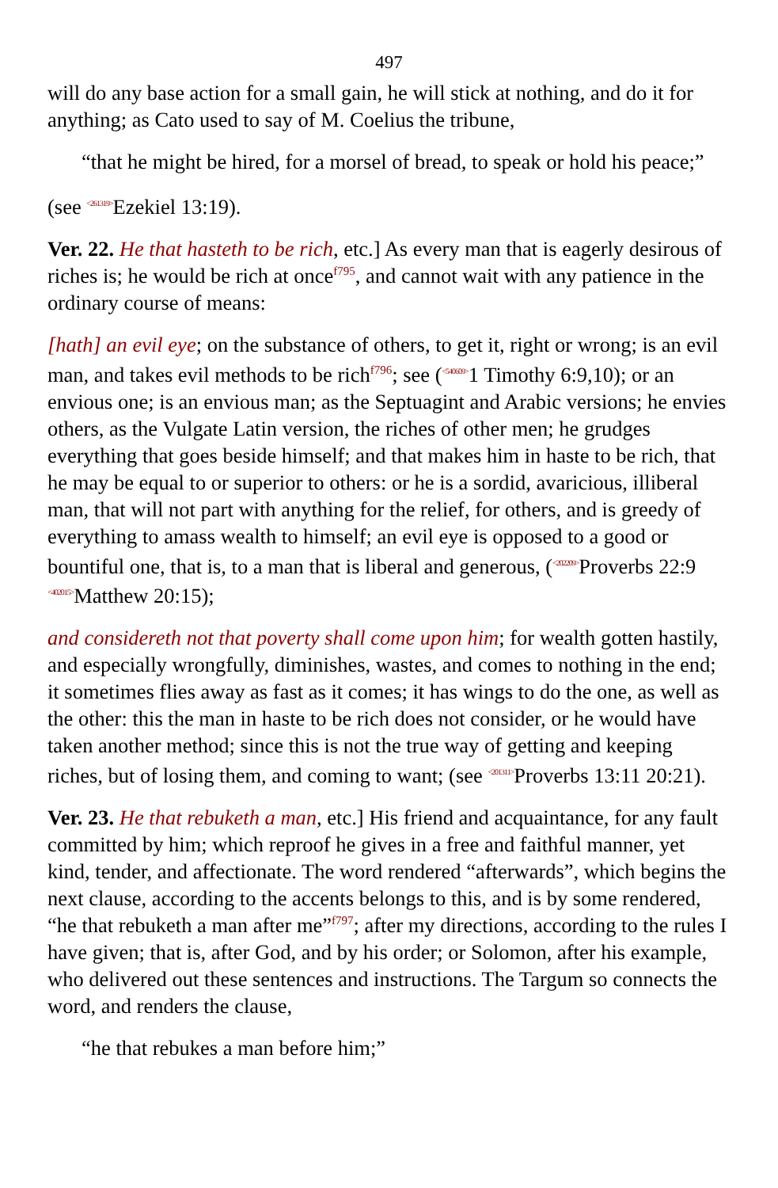497
will do any base action for a small gain, he will stick at nothing, and do it for anything; as Cato used to say of M. Coelius the tribune,
“that he might be hired, for a morsel of bread, to speak or hold his peace;”
(see <261319>Ezekiel 13:19).
Ver. 22. He that hasteth to be rich, etc.] As every man that is eagerly desirous of riches is; he would be rich at once<sup>f795</sup>, and cannot wait with any patience in the ordinary course of means:
[hath] an evil eye; on the substance of others, to get it, right or wrong; is an evil man, and takes evil methods to be rich<sup>f796</sup>; see (<540609>1 Timothy 6:9,10); or an envious one; is an envious man; as the Septuagint and Arabic versions; he envies others, as the Vulgate Latin version, the riches of other men; he grudges everything that goes beside himself; and that makes him in haste to be rich, that he may be equal to or superior to others: or he is a sordid, avaricious, illiberal man, that will not part with anything for the relief, for others, and is greedy of everything to amass wealth to himself; an evil eye is opposed to a good or bountiful one, that is, to a man that is liberal and generous, (<202209>Proverbs 22:9 <402015>Matthew 20:15);
and considereth not that poverty shall come upon him; for wealth gotten hastily, and especially wrongfully, diminishes, wastes, and comes to nothing in the end; it sometimes flies away as fast as it comes; it has wings to do the one, as well as the other: this the man in haste to be rich does not consider, or he would have taken another method; since this is not the true way of getting and keeping riches, but of losing them, and coming to want; (see <201311>Proverbs 13:11 20:21).
Ver. 23. He that rebuketh a man, etc.] His friend and acquaintance, for any fault committed by him; which reproof he gives in a free and faithful manner, yet kind, tender, and affectionate. The word rendered “afterwards”, which begins the next clause, according to the accents belongs to this, and is by some rendered, “he that rebuketh a man after me”<sup>f797</sup>; after my directions, according to the rules I have given; that is, after God, and by his order; or Solomon, after his example, who delivered out these sentences and instructions. The Targum so connects the word, and renders the clause,
“he that rebukes a man before him;”